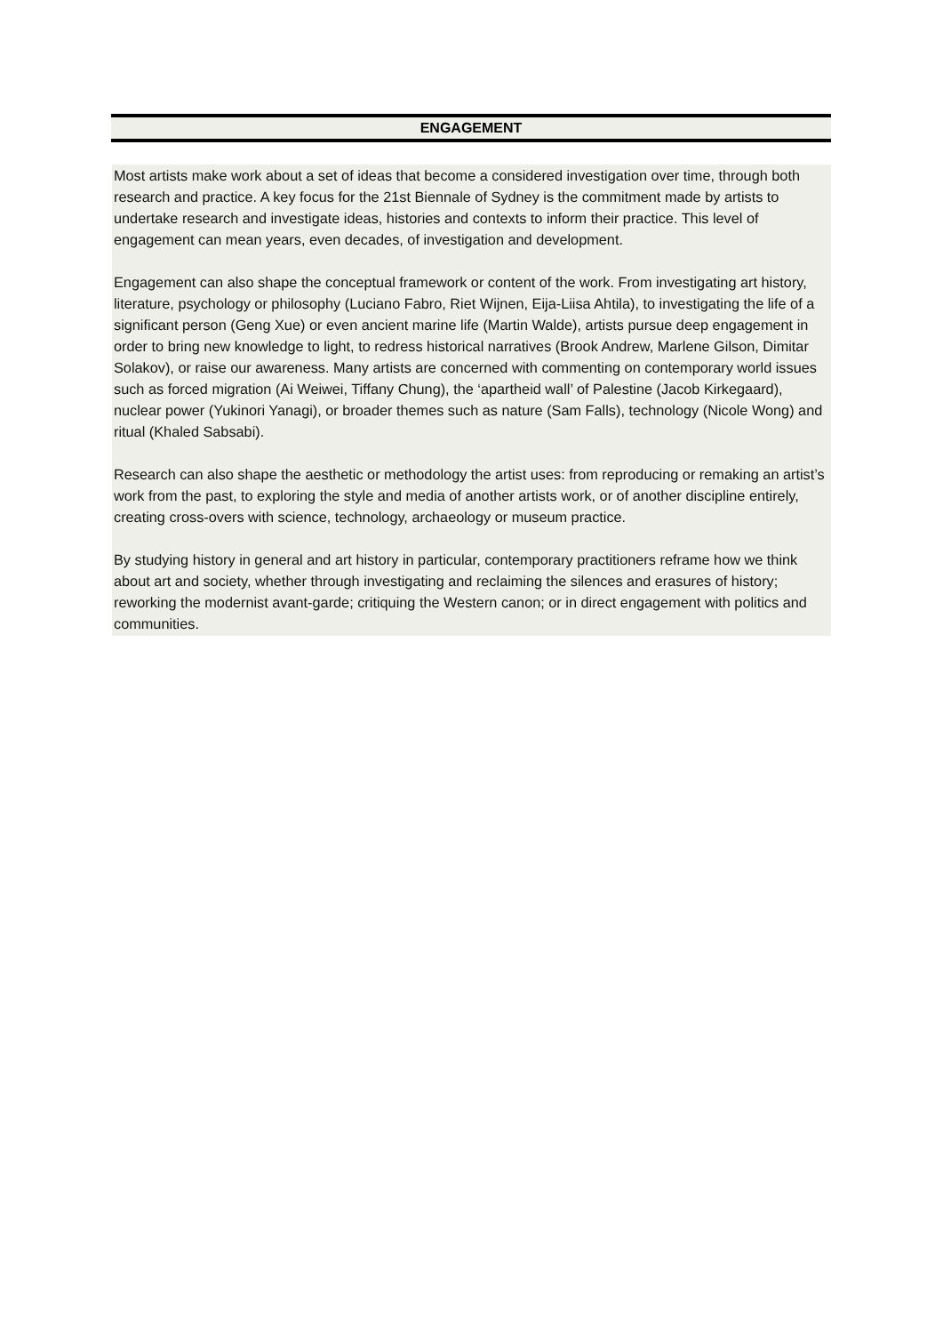ENGAGEMENT
Most artists make work about a set of ideas that become a considered investigation over time, through both research and practice. A key focus for the 21st Biennale of Sydney is the commitment made by artists to undertake research and investigate ideas, histories and contexts to inform their practice. This level of engagement can mean years, even decades, of investigation and development.
Engagement can also shape the conceptual framework or content of the work. From investigating art history, literature, psychology or philosophy (Luciano Fabro, Riet Wijnen, Eija-Liisa Ahtila), to investigating the life of a significant person (Geng Xue) or even ancient marine life (Martin Walde), artists pursue deep engagement in order to bring new knowledge to light, to redress historical narratives (Brook Andrew, Marlene Gilson, Dimitar Solakov), or raise our awareness. Many artists are concerned with commenting on contemporary world issues such as forced migration (Ai Weiwei, Tiffany Chung), the ‘apartheid wall’ of Palestine (Jacob Kirkegaard), nuclear power (Yukinori Yanagi), or broader themes such as nature (Sam Falls), technology (Nicole Wong) and ritual (Khaled Sabsabi).
Research can also shape the aesthetic or methodology the artist uses: from reproducing or remaking an artist’s work from the past, to exploring the style and media of another artists work, or of another discipline entirely, creating cross-overs with science, technology, archaeology or museum practice.
By studying history in general and art history in particular, contemporary practitioners reframe how we think about art and society, whether through investigating and reclaiming the silences and erasures of history; reworking the modernist avant-garde; critiquing the Western canon; or in direct engagement with politics and communities.